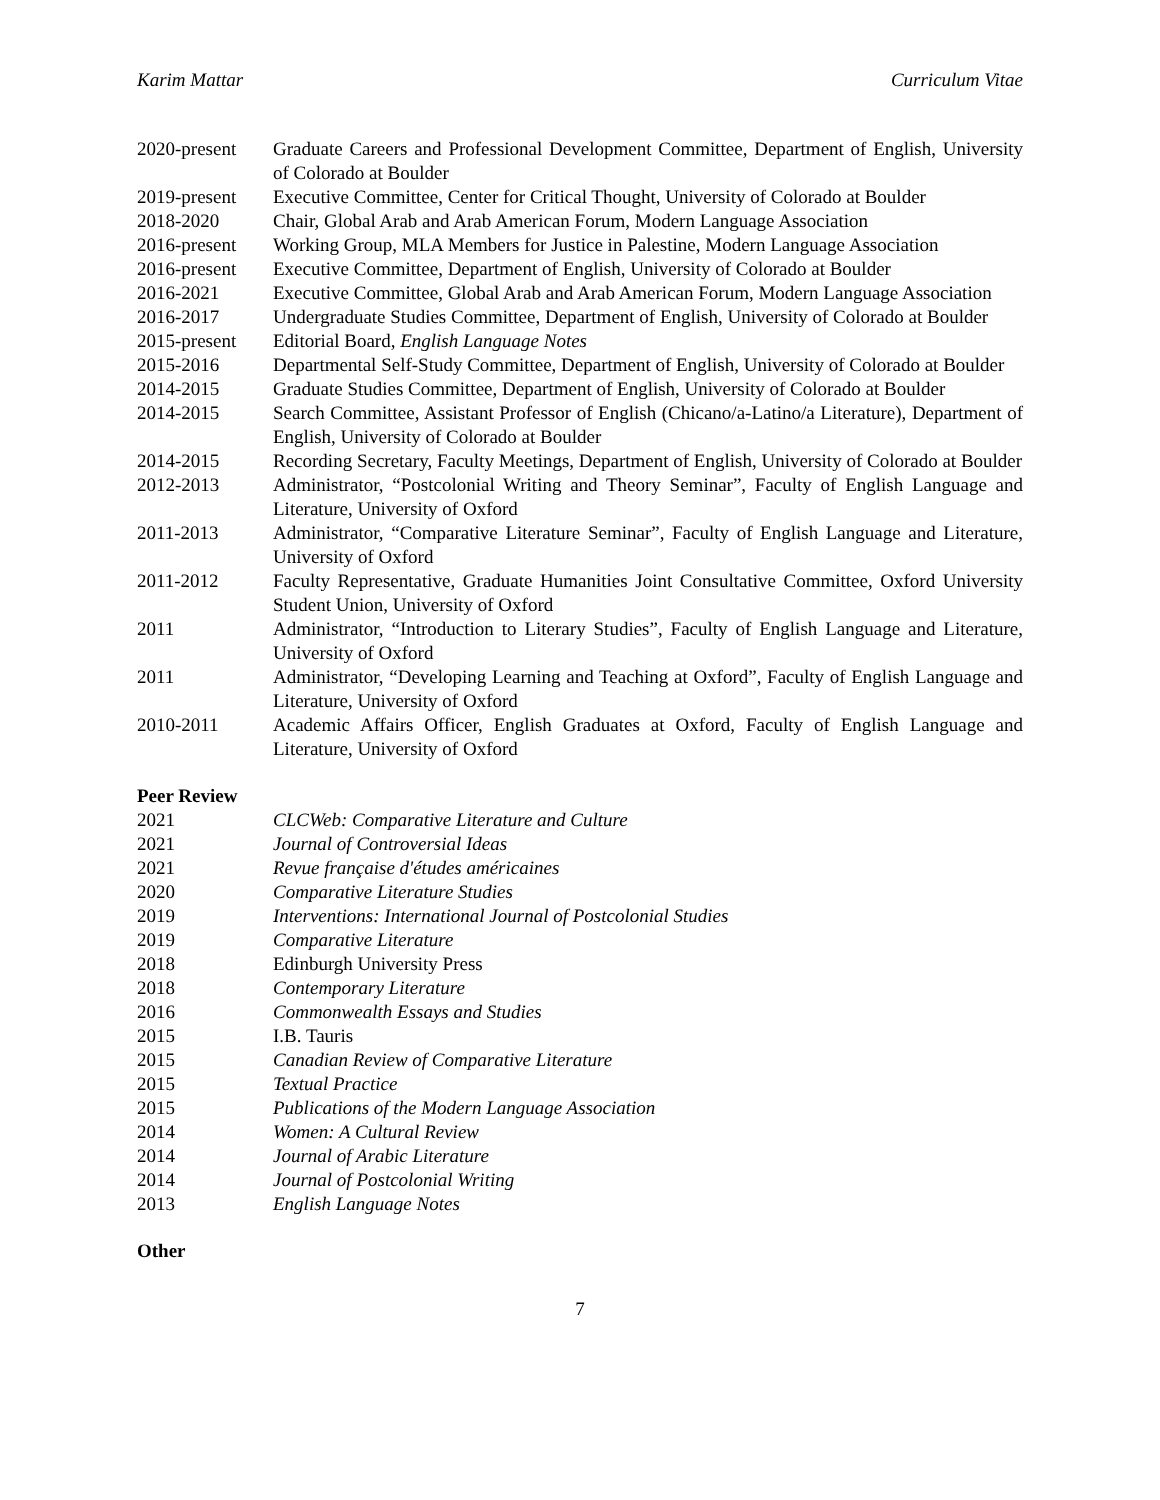Karim Mattar Curriculum Vitae
2020-present
Graduate Careers and Professional Development Committee, Department of English, University of Colorado at Boulder
2019-present
Executive Committee, Center for Critical Thought, University of Colorado at Boulder
2018-2020 Chair, Global Arab and Arab American Forum, Modern Language Association
2016-present
Working Group, MLA Members for Justice in Palestine, Modern Language Association
2016-present
Executive Committee, Department of English, University of Colorado at Boulder
2016-2021 Executive Committee, Global Arab and Arab American Forum, Modern Language Association
2016-2017 Undergraduate Studies Committee, Department of English, University of Colorado at Boulder
2015-present
Editorial Board, English Language Notes
2015-2016 Departmental Self-Study Committee, Department of English, University of Colorado at Boulder
2014-2015 Graduate Studies Committee, Department of English, University of Colorado at Boulder
2014-2015 Search Committee, Assistant Professor of English (Chicano/a-Latino/a Literature), Department of English, University of Colorado at Boulder
2014-2015 Recording Secretary, Faculty Meetings, Department of English, University of Colorado at Boulder
2012-2013 Administrator, “Postcolonial Writing and Theory Seminar”, Faculty of English Language and Literature, University of Oxford
2011-2013 Administrator, “Comparative Literature Seminar”, Faculty of English Language and Literature, University of Oxford
2011-2012 Faculty Representative, Graduate Humanities Joint Consultative Committee, Oxford University Student Union, University of Oxford
2011 Administrator, “Introduction to Literary Studies”, Faculty of English Language and Literature, University of Oxford
2011 Administrator, “Developing Learning and Teaching at Oxford”, Faculty of English Language and Literature, University of Oxford
2010-2011 Academic Affairs Officer, English Graduates at Oxford, Faculty of English Language and Literature, University of Oxford
Peer Review
2021 CLCWeb: Comparative Literature and Culture
2021 Journal of Controversial Ideas
2021 Revue française d'études américaines
2020 Comparative Literature Studies
2019 Interventions: International Journal of Postcolonial Studies
2019 Comparative Literature
2018 Edinburgh University Press
2018 Contemporary Literature
2016 Commonwealth Essays and Studies
2015 I.B. Tauris
2015 Canadian Review of Comparative Literature
2015 Textual Practice
2015 Publications of the Modern Language Association
2014 Women: A Cultural Review
2014 Journal of Arabic Literature
2014 Journal of Postcolonial Writing
2013 English Language Notes
Other
7